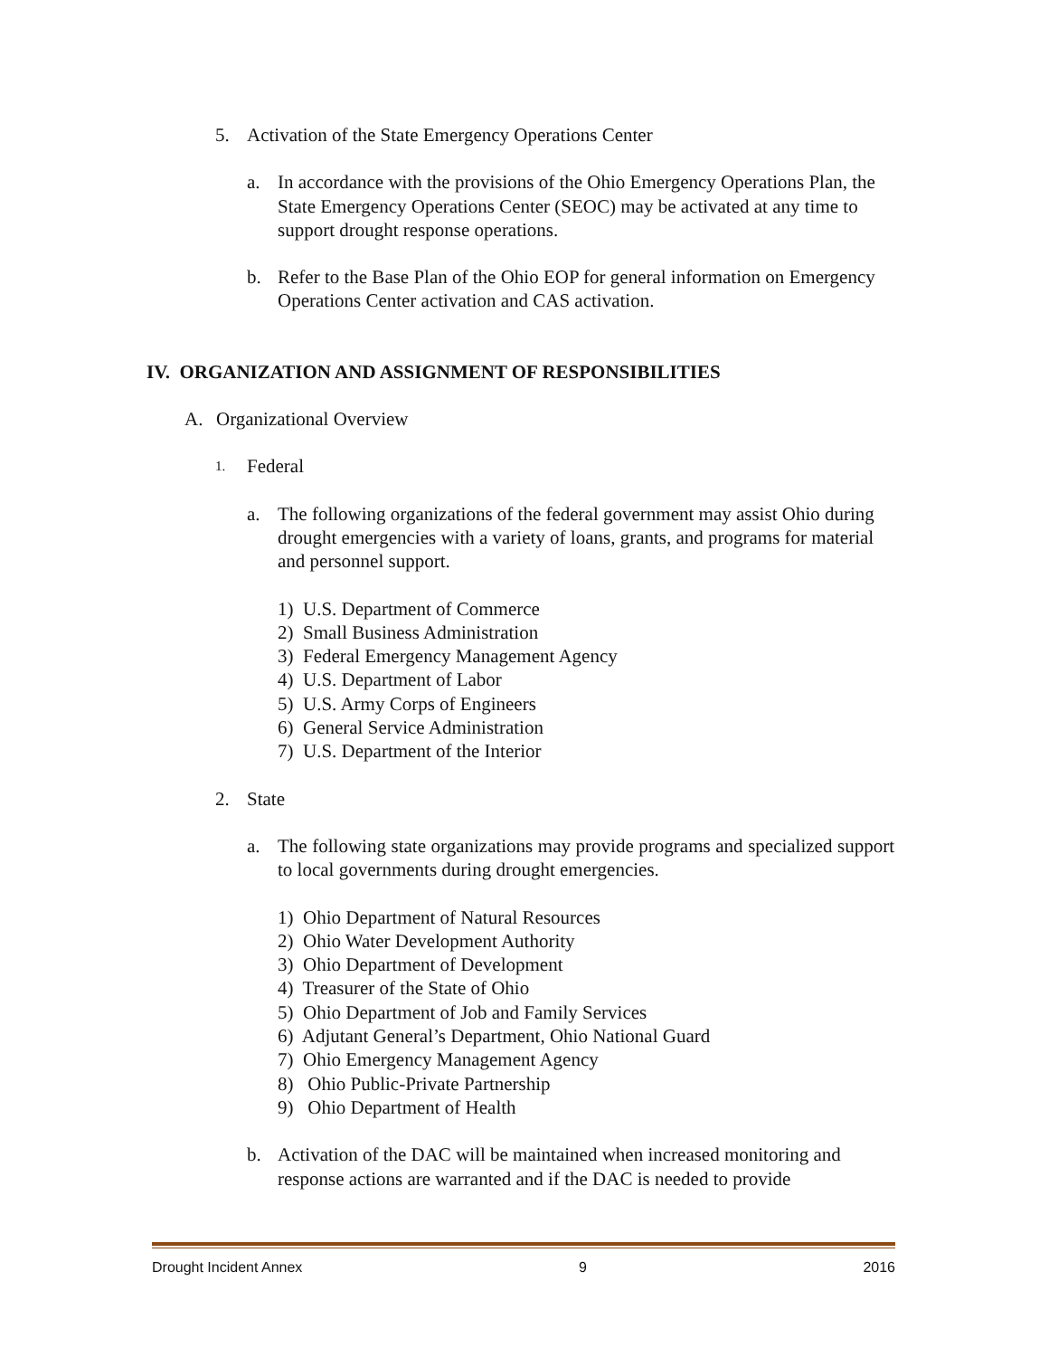5. Activation of the State Emergency Operations Center
a. In accordance with the provisions of the Ohio Emergency Operations Plan, the State Emergency Operations Center (SEOC) may be activated at any time to support drought response operations.
b. Refer to the Base Plan of the Ohio EOP for general information on Emergency Operations Center activation and CAS activation.
IV. ORGANIZATION AND ASSIGNMENT OF RESPONSIBILITIES
A. Organizational Overview
1. Federal
a. The following organizations of the federal government may assist Ohio during drought emergencies with a variety of loans, grants, and programs for material and personnel support.
1) U.S. Department of Commerce
2) Small Business Administration
3) Federal Emergency Management Agency
4) U.S. Department of Labor
5) U.S. Army Corps of Engineers
6) General Service Administration
7) U.S. Department of the Interior
2. State
a. The following state organizations may provide programs and specialized support to local governments during drought emergencies.
1) Ohio Department of Natural Resources
2) Ohio Water Development Authority
3) Ohio Department of Development
4) Treasurer of the State of Ohio
5) Ohio Department of Job and Family Services
6) Adjutant General’s Department, Ohio National Guard
7) Ohio Emergency Management Agency
8) Ohio Public-Private Partnership
9) Ohio Department of Health
b. Activation of the DAC will be maintained when increased monitoring and response actions are warranted and if the DAC is needed to provide
Drought Incident Annex 9 2016